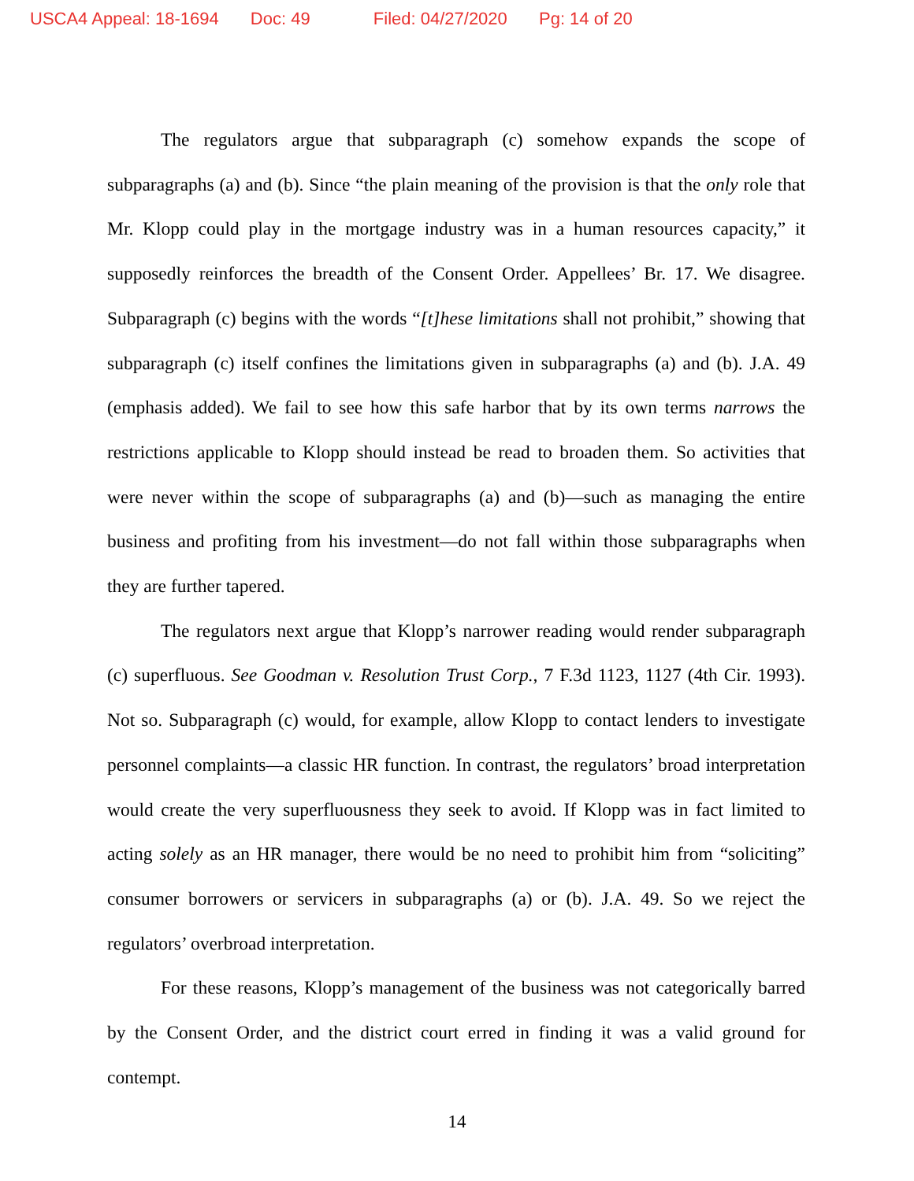USCA4 Appeal: 18-1694 Doc: 49 Filed: 04/27/2020 Pg: 14 of 20
The regulators argue that subparagraph (c) somehow expands the scope of subparagraphs (a) and (b). Since “the plain meaning of the provision is that the only role that Mr. Klopp could play in the mortgage industry was in a human resources capacity,” it supposedly reinforces the breadth of the Consent Order. Appellees’ Br. 17. We disagree. Subparagraph (c) begins with the words “[t]hese limitations shall not prohibit,” showing that subparagraph (c) itself confines the limitations given in subparagraphs (a) and (b). J.A. 49 (emphasis added). We fail to see how this safe harbor that by its own terms narrows the restrictions applicable to Klopp should instead be read to broaden them. So activities that were never within the scope of subparagraphs (a) and (b)—such as managing the entire business and profiting from his investment—do not fall within those subparagraphs when they are further tapered.
The regulators next argue that Klopp’s narrower reading would render subparagraph (c) superfluous. See Goodman v. Resolution Trust Corp., 7 F.3d 1123, 1127 (4th Cir. 1993). Not so. Subparagraph (c) would, for example, allow Klopp to contact lenders to investigate personnel complaints—a classic HR function. In contrast, the regulators’ broad interpretation would create the very superfluousness they seek to avoid. If Klopp was in fact limited to acting solely as an HR manager, there would be no need to prohibit him from “soliciting” consumer borrowers or servicers in subparagraphs (a) or (b). J.A. 49. So we reject the regulators’ overbroad interpretation.
For these reasons, Klopp’s management of the business was not categorically barred by the Consent Order, and the district court erred in finding it was a valid ground for contempt.
14